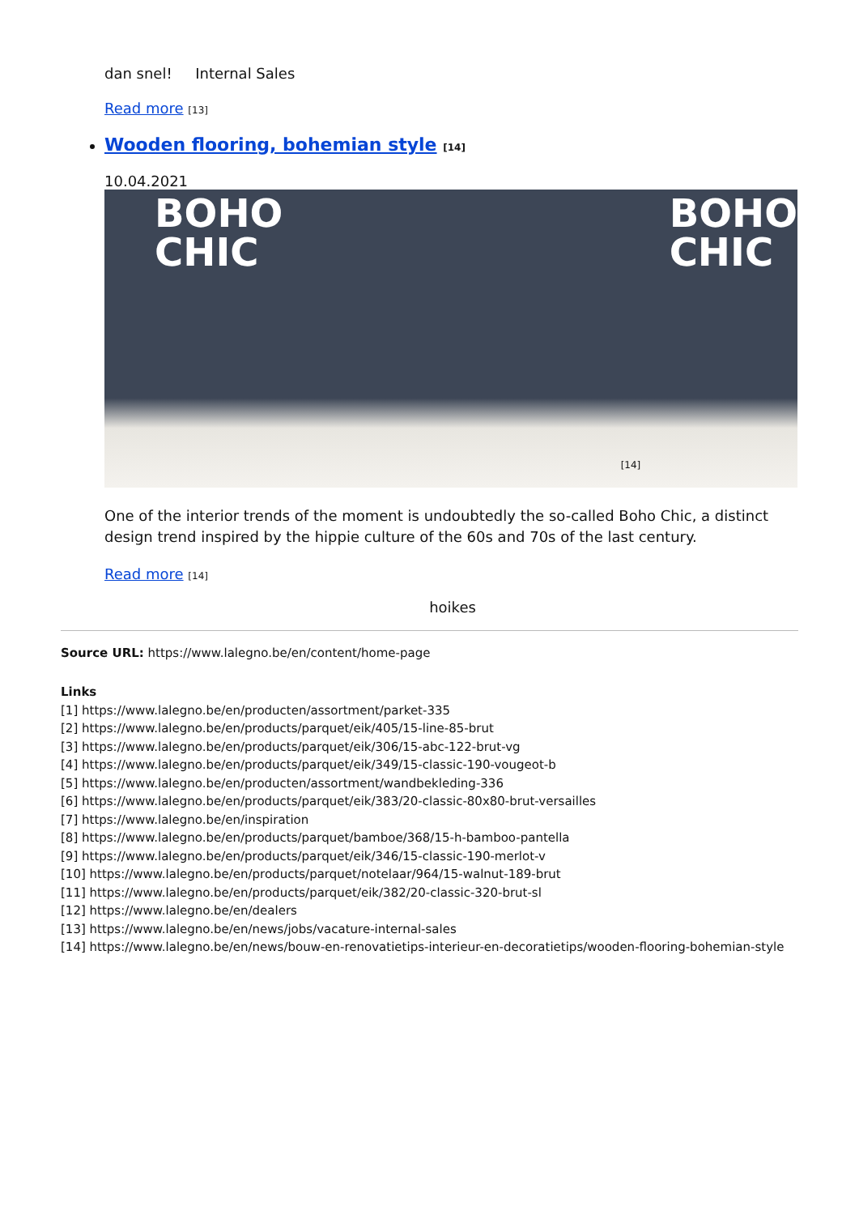dan snel! Internal Sales
Read more [13]
Wooden flooring, bohemian style [14]
10.04.2021
BOHO
CHIC
BOHO
CHIC
[14]
One of the interior trends of the moment is undoubtedly the so-called Boho Chic, a distinct design trend inspired by the hippie culture of the 60s and 70s of the last century.
Read more [14]
hoikes
Source URL: https://www.lalegno.be/en/content/home-page
Links
[1] https://www.lalegno.be/en/producten/assortment/parket-335
[2] https://www.lalegno.be/en/products/parquet/eik/405/15-line-85-brut
[3] https://www.lalegno.be/en/products/parquet/eik/306/15-abc-122-brut-vg
[4] https://www.lalegno.be/en/products/parquet/eik/349/15-classic-190-vougeot-b
[5] https://www.lalegno.be/en/producten/assortment/wandbekleding-336
[6] https://www.lalegno.be/en/products/parquet/eik/383/20-classic-80x80-brut-versailles
[7] https://www.lalegno.be/en/inspiration
[8] https://www.lalegno.be/en/products/parquet/bamboe/368/15-h-bamboo-pantella
[9] https://www.lalegno.be/en/products/parquet/eik/346/15-classic-190-merlot-v
[10] https://www.lalegno.be/en/products/parquet/notelaar/964/15-walnut-189-brut
[11] https://www.lalegno.be/en/products/parquet/eik/382/20-classic-320-brut-sl
[12] https://www.lalegno.be/en/dealers
[13] https://www.lalegno.be/en/news/jobs/vacature-internal-sales
[14] https://www.lalegno.be/en/news/bouw-en-renovatietips-interieur-en-decoratietips/wooden-flooring-bohemian-style